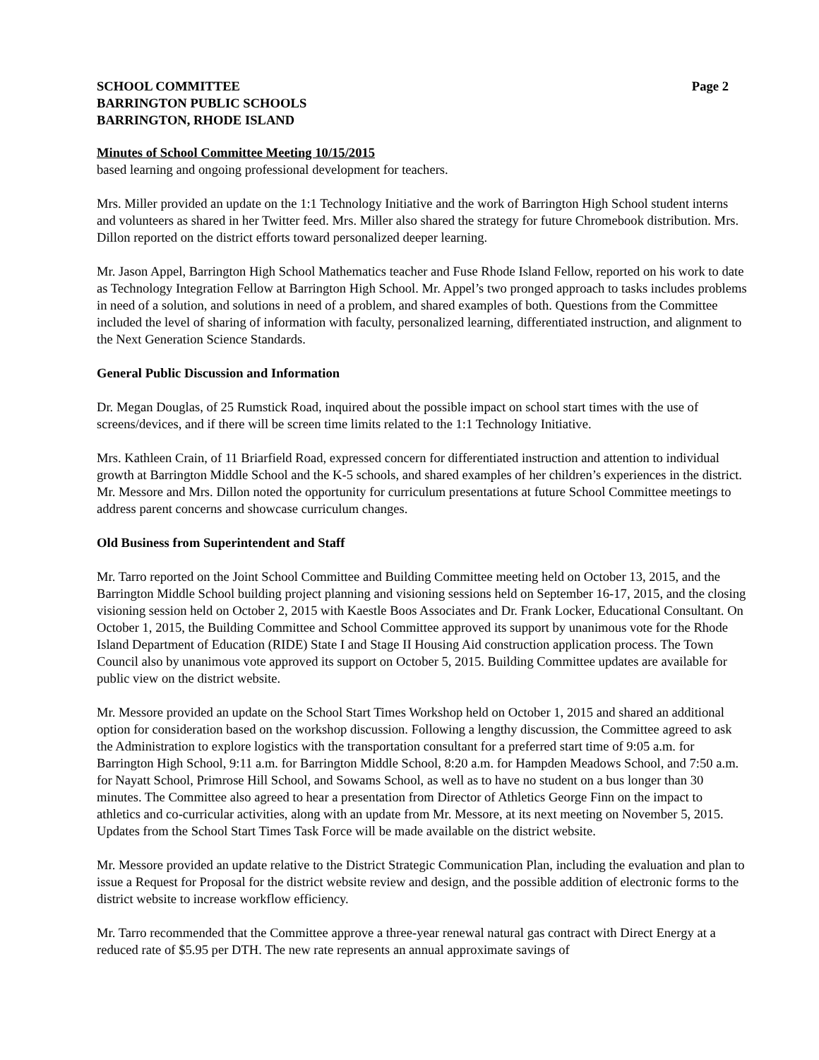SCHOOL COMMITTEE Page 2
BARRINGTON PUBLIC SCHOOLS
BARRINGTON, RHODE ISLAND
Minutes of School Committee Meeting 10/15/2015
based learning and ongoing professional development for teachers.
Mrs. Miller provided an update on the 1:1 Technology Initiative and the work of Barrington High School student interns and volunteers as shared in her Twitter feed. Mrs. Miller also shared the strategy for future Chromebook distribution. Mrs. Dillon reported on the district efforts toward personalized deeper learning.
Mr. Jason Appel, Barrington High School Mathematics teacher and Fuse Rhode Island Fellow, reported on his work to date as Technology Integration Fellow at Barrington High School. Mr. Appel’s two pronged approach to tasks includes problems in need of a solution, and solutions in need of a problem, and shared examples of both. Questions from the Committee included the level of sharing of information with faculty, personalized learning, differentiated instruction, and alignment to the Next Generation Science Standards.
General Public Discussion and Information
Dr. Megan Douglas, of 25 Rumstick Road, inquired about the possible impact on school start times with the use of screens/devices, and if there will be screen time limits related to the 1:1 Technology Initiative.
Mrs. Kathleen Crain, of 11 Briarfield Road, expressed concern for differentiated instruction and attention to individual growth at Barrington Middle School and the K-5 schools, and shared examples of her children’s experiences in the district. Mr. Messore and Mrs. Dillon noted the opportunity for curriculum presentations at future School Committee meetings to address parent concerns and showcase curriculum changes.
Old Business from Superintendent and Staff
Mr. Tarro reported on the Joint School Committee and Building Committee meeting held on October 13, 2015, and the Barrington Middle School building project planning and visioning sessions held on September 16-17, 2015, and the closing visioning session held on October 2, 2015 with Kaestle Boos Associates and Dr. Frank Locker, Educational Consultant. On October 1, 2015, the Building Committee and School Committee approved its support by unanimous vote for the Rhode Island Department of Education (RIDE) State I and Stage II Housing Aid construction application process. The Town Council also by unanimous vote approved its support on October 5, 2015. Building Committee updates are available for public view on the district website.
Mr. Messore provided an update on the School Start Times Workshop held on October 1, 2015 and shared an additional option for consideration based on the workshop discussion. Following a lengthy discussion, the Committee agreed to ask the Administration to explore logistics with the transportation consultant for a preferred start time of 9:05 a.m. for Barrington High School, 9:11 a.m. for Barrington Middle School, 8:20 a.m. for Hampden Meadows School, and 7:50 a.m. for Nayatt School, Primrose Hill School, and Sowams School, as well as to have no student on a bus longer than 30 minutes. The Committee also agreed to hear a presentation from Director of Athletics George Finn on the impact to athletics and co-curricular activities, along with an update from Mr. Messore, at its next meeting on November 5, 2015. Updates from the School Start Times Task Force will be made available on the district website.
Mr. Messore provided an update relative to the District Strategic Communication Plan, including the evaluation and plan to issue a Request for Proposal for the district website review and design, and the possible addition of electronic forms to the district website to increase workflow efficiency.
Mr. Tarro recommended that the Committee approve a three-year renewal natural gas contract with Direct Energy at a reduced rate of $5.95 per DTH. The new rate represents an annual approximate savings of